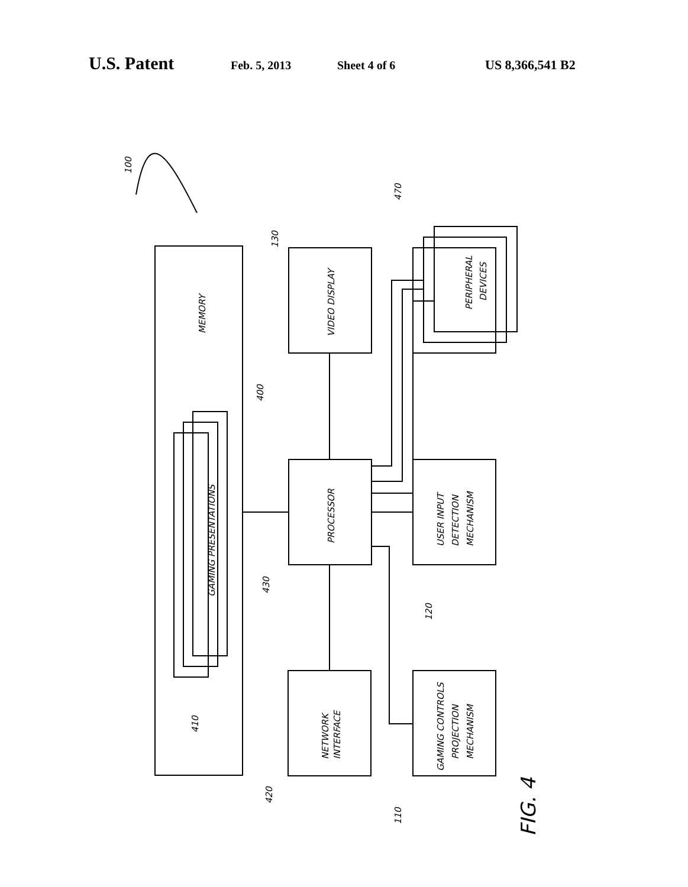U.S. Patent Feb. 5, 2013 Sheet 4 of 6 US 8,366,541 B2
MEMORY
GAMING PRESENTATIONS
VIDEO DISPLAY
PROCESSOR
NETWORK
INTERFACE
USER INPUT
DETECTION
MECHANISM
GAMING CONTROLS
PROJECTION
MECHANISM
PERIPHERAL
DEVICES
100
130
470
400
410
430
120
420
110
FIG. 4